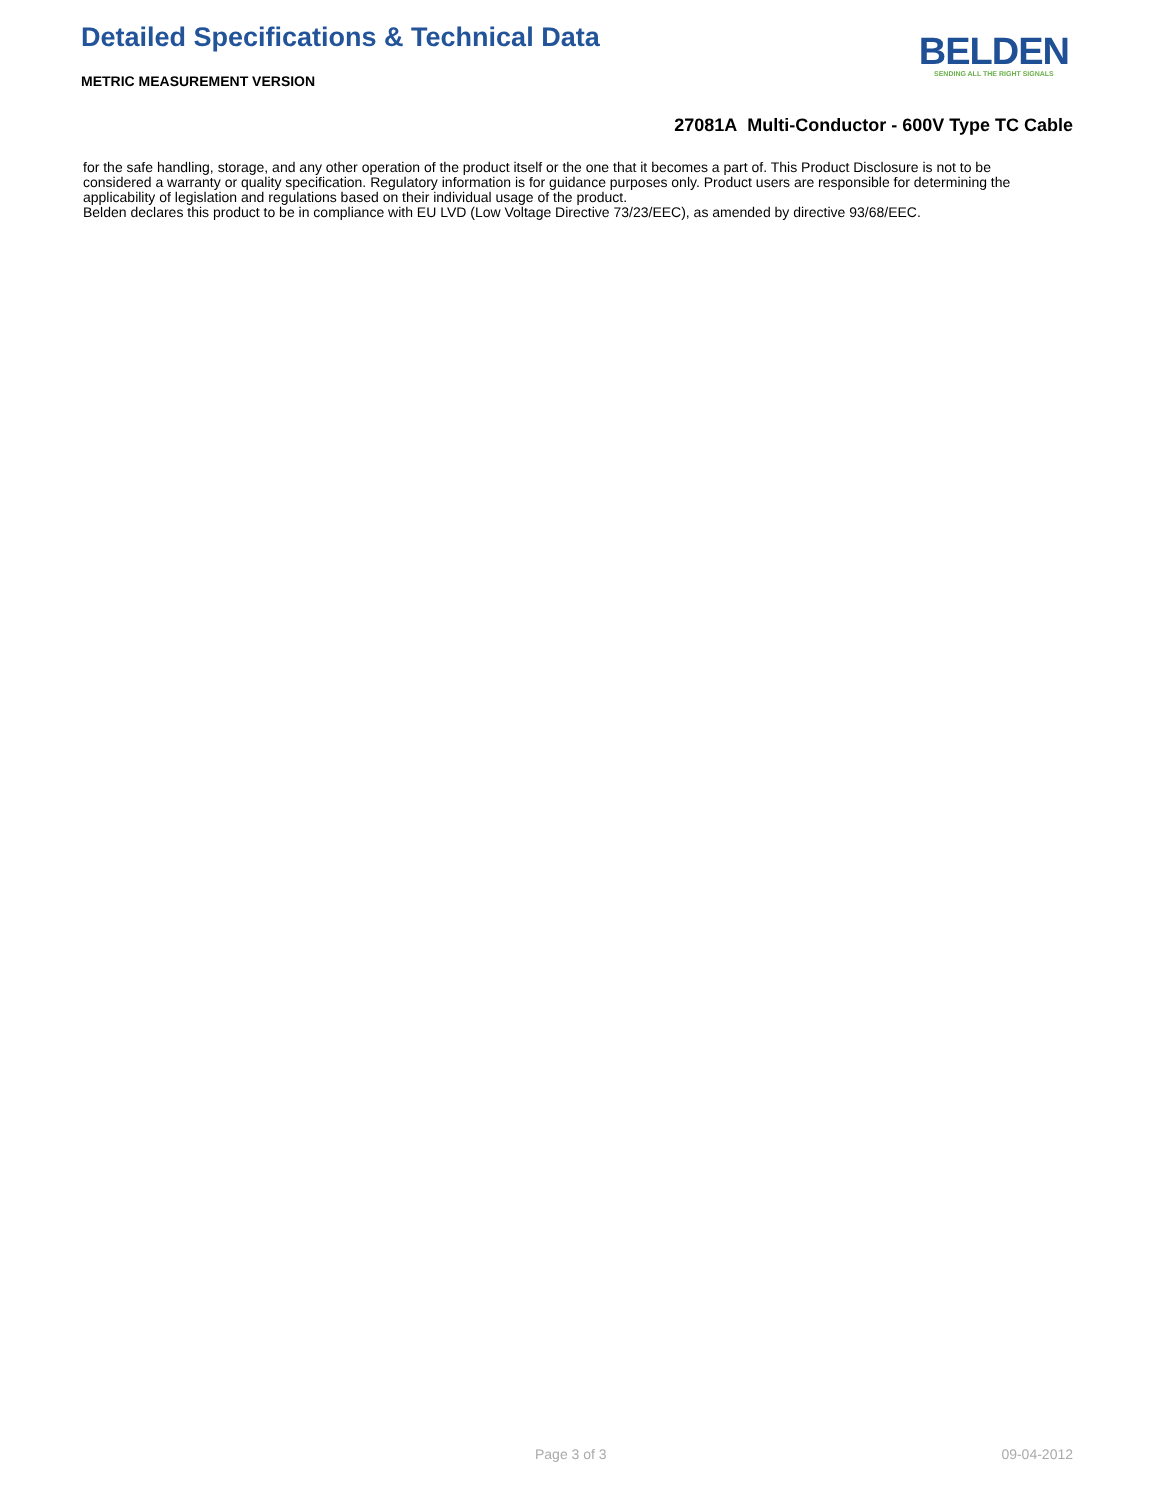Detailed Specifications & Technical Data
METRIC MEASUREMENT VERSION
BELDEN
SENDING ALL THE RIGHT SIGNALS
27081A Multi-Conductor - 600V Type TC Cable
for the safe handling, storage, and any other operation of the product itself or the one that it becomes a part of. This Product Disclosure is not to be considered a warranty or quality specification. Regulatory information is for guidance purposes only. Product users are responsible for determining the applicability of legislation and regulations based on their individual usage of the product.
Belden declares this product to be in compliance with EU LVD (Low Voltage Directive 73/23/EEC), as amended by directive 93/68/EEC.
Page 3 of 3 09-04-2012